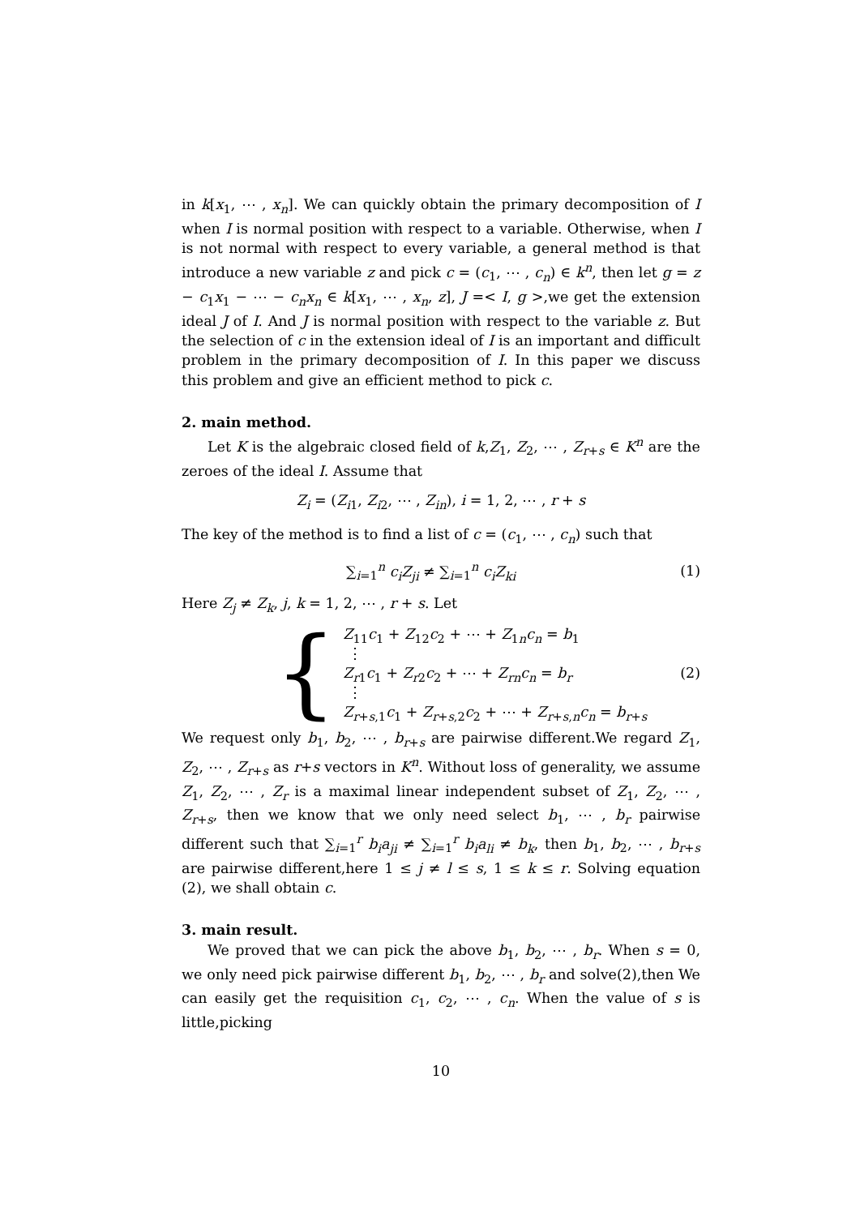in k[x<sub>1</sub>, ⋯ , x<sub>n</sub>]. We can quickly obtain the primary decomposition of I when I is normal position with respect to a variable. Otherwise, when I is not normal with respect to every variable, a general method is that introduce a new variable z and pick c = (c<sub>1</sub>, ⋯ , c<sub>n</sub>) ∈ k<sup>n</sup>, then let g = z − c<sub>1</sub>x<sub>1</sub> − ⋯ − c<sub>n</sub>x<sub>n</sub> ∈ k[x<sub>1</sub>, ⋯ , x<sub>n</sub>, z], J =< I, g >,we get the extension ideal J of I. And J is normal position with respect to the variable z. But the selection of c in the extension ideal of I is an important and difficult problem in the primary decomposition of I. In this paper we discuss this problem and give an efficient method to pick c.
2. main method.
Let K is the algebraic closed field of k,Z<sub>1</sub>, Z<sub>2</sub>, ⋯ , Z<sub>r+s</sub> ∈ K<sup>n</sup> are the zeroes of the ideal I. Assume that
Z<sub>i</sub> = (Z<sub>i1</sub>, Z<sub>i2</sub>, ⋯ , Z<sub>in</sub>), i = 1, 2, ⋯ , r + s
The key of the method is to find a list of c = (c<sub>1</sub>, ⋯ , c<sub>n</sub>) such that
∑<sub>i=1</sub><sup>n</sup> c<sub>i</sub>Z<sub>ji</sub> ≠ ∑<sub>i=1</sub><sup>n</sup> c<sub>i</sub>Z<sub>ki</sub> (1)
Here Z<sub>j</sub> ≠ Z<sub>k</sub>, j, k = 1, 2, ⋯ , r + s. Let
{
Z<sub>11</sub>c<sub>1</sub> + Z<sub>12</sub>c<sub>2</sub> + ⋯ + Z<sub>1n</sub>c<sub>n</sub> = b<sub>1</sub>
⋮
Z<sub>r1</sub>c<sub>1</sub> + Z<sub>r2</sub>c<sub>2</sub> + ⋯ + Z<sub>rn</sub>c<sub>n</sub> = b<sub>r</sub>
⋮
Z<sub>r+s,1</sub>c<sub>1</sub> + Z<sub>r+s,2</sub>c<sub>2</sub> + ⋯ + Z<sub>r+s,n</sub>c<sub>n</sub> = b<sub>r+s</sub>
(2)
We request only b<sub>1</sub>, b<sub>2</sub>, ⋯ , b<sub>r+s</sub> are pairwise different.We regard Z<sub>1</sub>, Z<sub>2</sub>, ⋯ , Z<sub>r+s</sub> as r+s vectors in K<sup>n</sup>. Without loss of generality, we assume Z<sub>1</sub>, Z<sub>2</sub>, ⋯ , Z<sub>r</sub> is a maximal linear independent subset of Z<sub>1</sub>, Z<sub>2</sub>, ⋯ , Z<sub>r+s</sub>, then we know that we only need select b<sub>1</sub>, ⋯ , b<sub>r</sub> pairwise different such that ∑<sub>i=1</sub><sup>r</sup> b<sub>i</sub>a<sub>ji</sub> ≠ ∑<sub>i=1</sub><sup>r</sup> b<sub>i</sub>a<sub>li</sub> ≠ b<sub>k</sub>, then b<sub>1</sub>, b<sub>2</sub>, ⋯ , b<sub>r+s</sub> are pairwise different,here 1 ≤ j ≠ l ≤ s, 1 ≤ k ≤ r. Solving equation (2), we shall obtain c.
3. main result.
We proved that we can pick the above b<sub>1</sub>, b<sub>2</sub>, ⋯ , b<sub>r</sub>. When s = 0, we only need pick pairwise different b<sub>1</sub>, b<sub>2</sub>, ⋯ , b<sub>r</sub> and solve(2),then We can easily get the requisition c<sub>1</sub>, c<sub>2</sub>, ⋯ , c<sub>n</sub>. When the value of s is little,picking
10